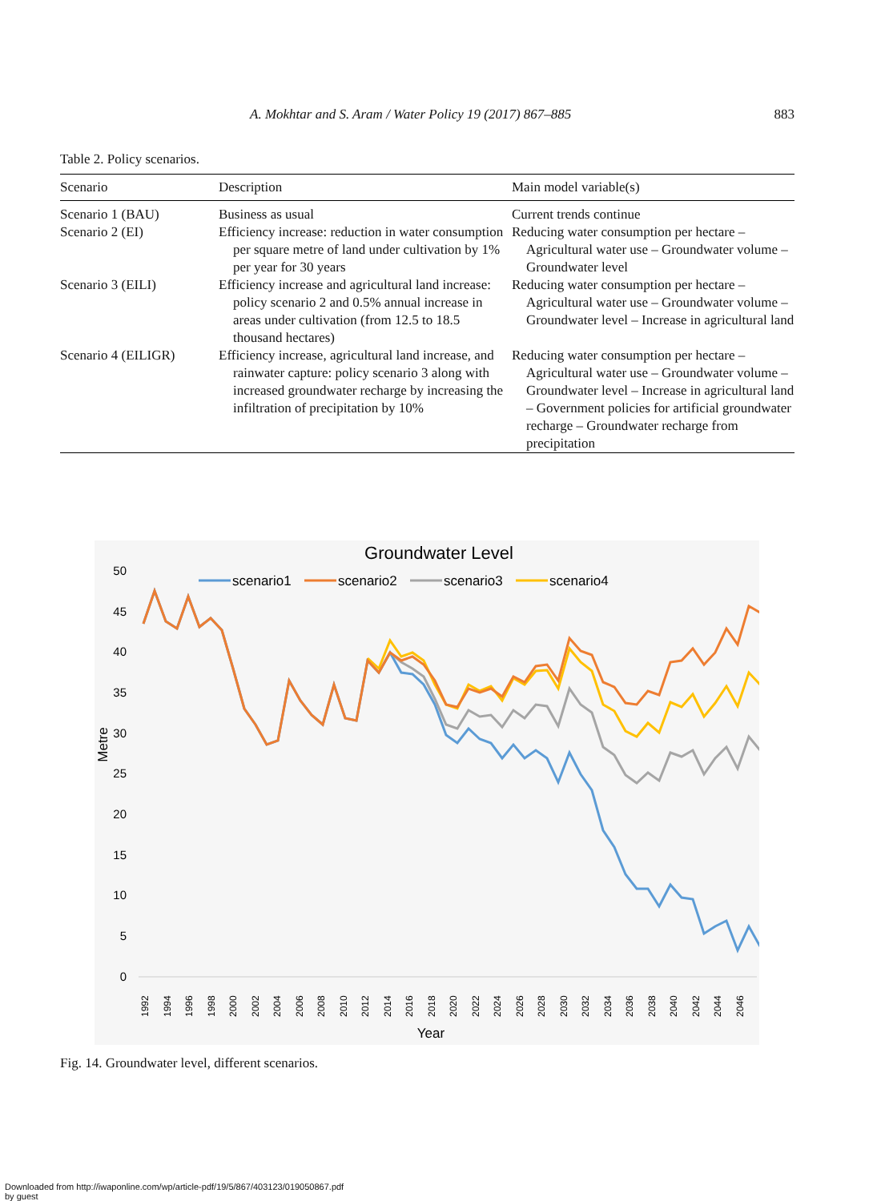A. Mokhtar and S. Aram / Water Policy 19 (2017) 867–885 883
Table 2. Policy scenarios.
| Scenario | Description | Main model variable(s) |
| --- | --- | --- |
| Scenario 1 (BAU) | Business as usual | Current trends continue |
| Scenario 2 (EI) | Efficiency increase: reduction in water consumption per square metre of land under cultivation by 1% per year for 30 years | Reducing water consumption per hectare – Agricultural water use – Groundwater volume – Groundwater level |
| Scenario 3 (EILI) | Efficiency increase and agricultural land increase: policy scenario 2 and 0.5% annual increase in areas under cultivation (from 12.5 to 18.5 thousand hectares) | Reducing water consumption per hectare – Agricultural water use – Groundwater volume – Groundwater level – Increase in agricultural land |
| Scenario 4 (EILIGR) | Efficiency increase, agricultural land increase, and rainwater capture: policy scenario 3 along with increased groundwater recharge by increasing the infiltration of precipitation by 10% | Reducing water consumption per hectare – Agricultural water use – Groundwater volume – Groundwater level – Increase in agricultural land – Government policies for artificial groundwater recharge – Groundwater recharge from precipitation |
Groundwater Level
50
45
40
35
30
25
20
15
10
5
0
Metre
1992
1994
1996
1998
2000
2002
2004
2006
2008
2010
2012
2014
2016
2018
2020
2022
2024
2026
2028
2030
2032
2034
2036
2038
2040
2042
2044
2046
Year
scenario1
scenario2
scenario3
scenario4
Fig. 14. Groundwater level, different scenarios.
Downloaded from http://iwaponline.com/wp/article-pdf/19/5/867/403123/019050867.pdf
by guest